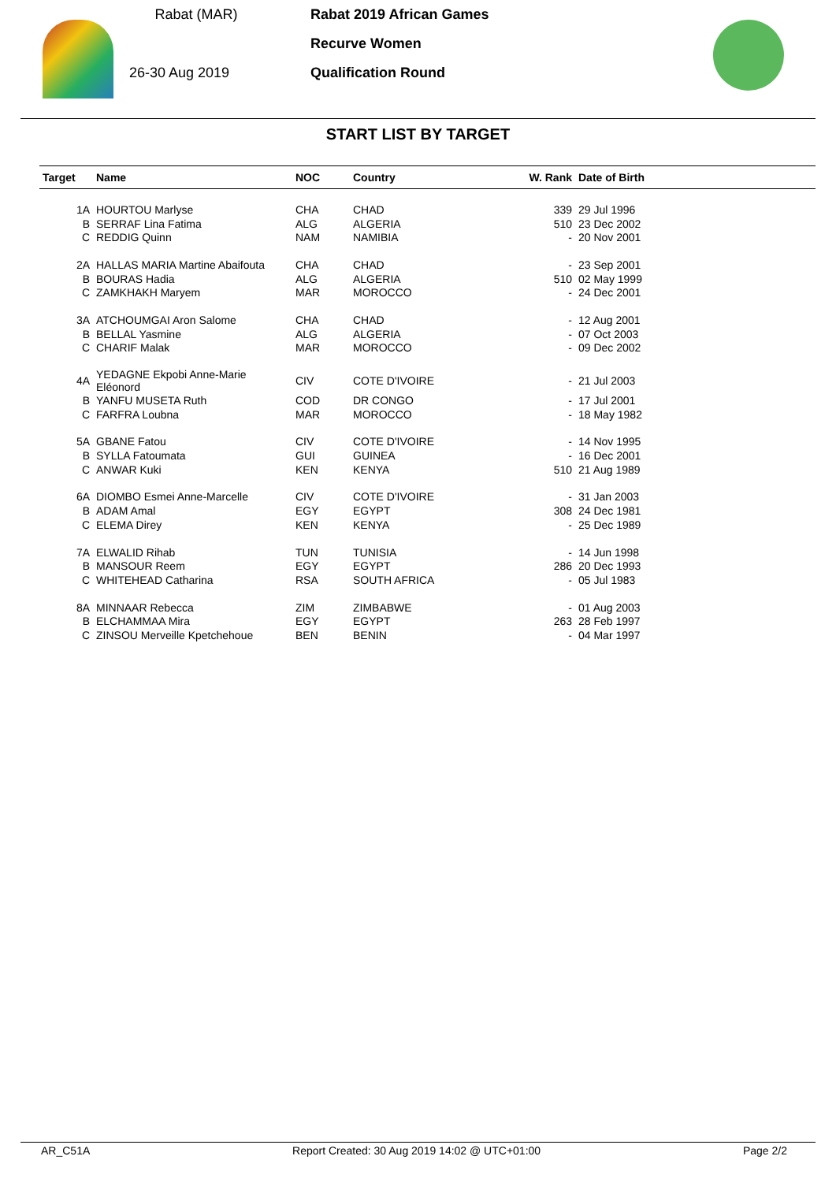Rabat (MAR)
26-30 Aug 2019
Rabat 2019 African Games
Recurve Women
Qualification Round
START LIST BY TARGET
| Target | Name | NOC | Country | W. Rank | Date of Birth |
| --- | --- | --- | --- | --- | --- |
| 1A | HOURTOU Marlyse | CHA | CHAD | 339 | 29 Jul 1996 |
| B | SERRAF Lina Fatima | ALG | ALGERIA | 510 | 23 Dec 2002 |
| C | REDDIG Quinn | NAM | NAMIBIA | - | 20 Nov 2001 |
| 2A | HALLAS MARIA Martine Abaifouta | CHA | CHAD | - | 23 Sep 2001 |
| B | BOURAS Hadia | ALG | ALGERIA | 510 | 02 May 1999 |
| C | ZAMKHAKH Maryem | MAR | MOROCCO | - | 24 Dec 2001 |
| 3A | ATCHOUMGAI Aron Salome | CHA | CHAD | - | 12 Aug 2001 |
| B | BELLAL Yasmine | ALG | ALGERIA | - | 07 Oct 2003 |
| C | CHARIF Malak | MAR | MOROCCO | - | 09 Dec 2002 |
| 4A | YEDAGNE Ekpobi Anne-Marie Eléonord | CIV | COTE D'IVOIRE | - | 21 Jul 2003 |
| B | YANFU MUSETA Ruth | COD | DR CONGO | - | 17 Jul 2001 |
| C | FARFRA Loubna | MAR | MOROCCO | - | 18 May 1982 |
| 5A | GBANE Fatou | CIV | COTE D'IVOIRE | - | 14 Nov 1995 |
| B | SYLLA Fatoumata | GUI | GUINEA | - | 16 Dec 2001 |
| C | ANWAR Kuki | KEN | KENYA | 510 | 21 Aug 1989 |
| 6A | DIOMBO Esmei Anne-Marcelle | CIV | COTE D'IVOIRE | - | 31 Jan 2003 |
| B | ADAM Amal | EGY | EGYPT | 308 | 24 Dec 1981 |
| C | ELEMA Direy | KEN | KENYA | - | 25 Dec 1989 |
| 7A | ELWALID Rihab | TUN | TUNISIA | - | 14 Jun 1998 |
| B | MANSOUR Reem | EGY | EGYPT | 286 | 20 Dec 1993 |
| C | WHITEHEAD Catharina | RSA | SOUTH AFRICA | - | 05 Jul 1983 |
| 8A | MINNAAR Rebecca | ZIM | ZIMBABWE | - | 01 Aug 2003 |
| B | ELCHAMMAA Mira | EGY | EGYPT | 263 | 28 Feb 1997 |
| C | ZINSOU Merveille Kpetchehoue | BEN | BENIN | - | 04 Mar 1997 |
AR_C51A Report Created: 30 Aug 2019 14:02 @ UTC+01:00 Page 2/2